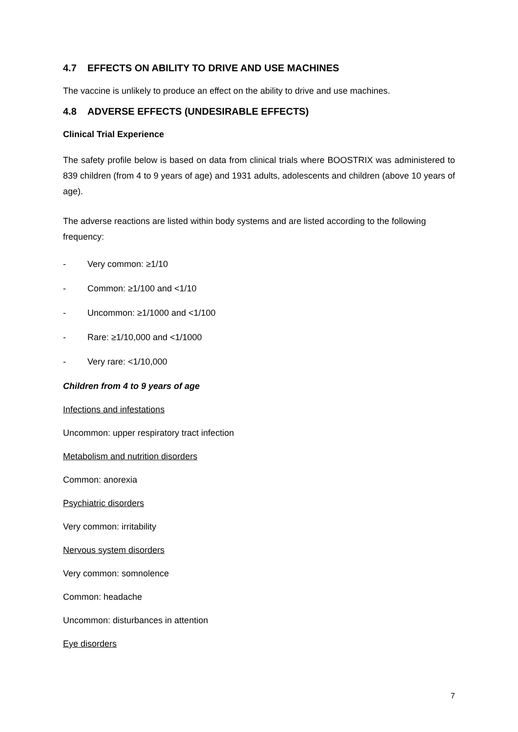4.7 EFFECTS ON ABILITY TO DRIVE AND USE MACHINES
The vaccine is unlikely to produce an effect on the ability to drive and use machines.
4.8 ADVERSE EFFECTS (UNDESIRABLE EFFECTS)
Clinical Trial Experience
The safety profile below is based on data from clinical trials where BOOSTRIX was administered to 839 children (from 4 to 9 years of age) and 1931 adults, adolescents and children (above 10 years of age).
The adverse reactions are listed within body systems and are listed according to the following frequency:
- Very common: ≥1/10
- Common: ≥1/100 and <1/10
- Uncommon: ≥1/1000 and <1/100
- Rare: ≥1/10,000 and <1/1000
- Very rare: <1/10,000
Children from 4 to 9 years of age
Infections and infestations
Uncommon: upper respiratory tract infection
Metabolism and nutrition disorders
Common: anorexia
Psychiatric disorders
Very common: irritability
Nervous system disorders
Very common: somnolence
Common: headache
Uncommon: disturbances in attention
Eye disorders
7